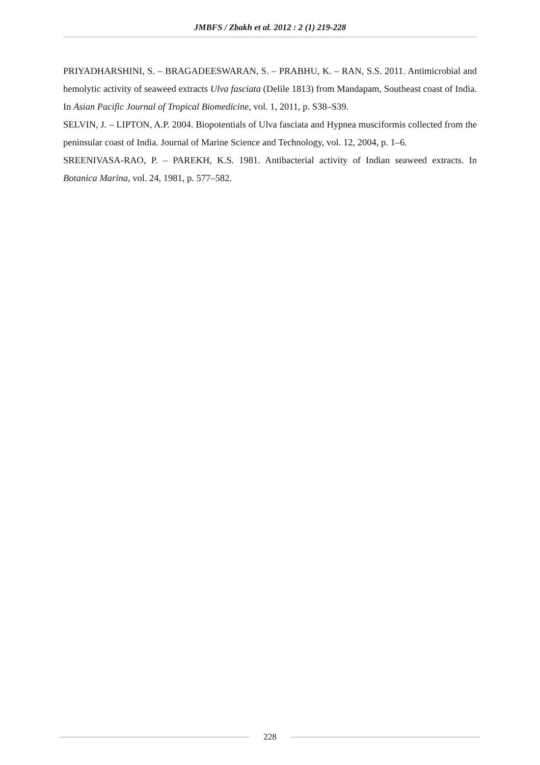JMBFS / Zbakh et al. 2012 : 2 (1) 219-228
PRIYADHARSHINI, S. – BRAGADEESWARAN, S. – PRABHU, K. – RAN, S.S. 2011. Antimicrobial and hemolytic activity of seaweed extracts Ulva fasciata (Delile 1813) from Mandapam, Southeast coast of India. In Asian Pacific Journal of Tropical Biomedicine, vol. 1, 2011, p. S38–S39.
SELVIN, J. – LIPTON, A.P. 2004. Biopotentials of Ulva fasciata and Hypnea musciformis collected from the peninsular coast of India. Journal of Marine Science and Technology, vol. 12, 2004, p. 1–6.
SREENIVASA-RAO, P. – PAREKH, K.S. 1981. Antibacterial activity of Indian seaweed extracts. In Botanica Marina, vol. 24, 1981, p. 577–582.
228